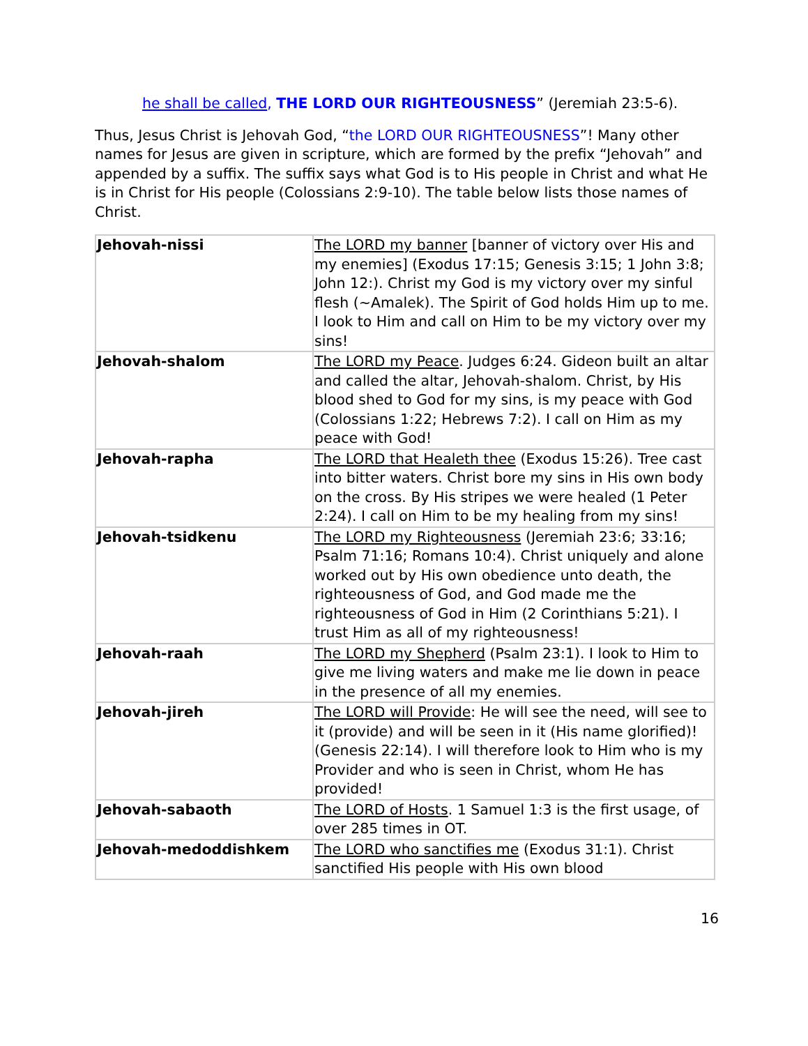he shall be called, THE LORD OUR RIGHTEOUSNESS” (Jeremiah 23:5-6).
Thus, Jesus Christ is Jehovah God, “the LORD OUR RIGHTEOUSNESS”! Many other names for Jesus are given in scripture, which are formed by the prefix “Jehovah” and appended by a suffix. The suffix says what God is to His people in Christ and what He is in Christ for His people (Colossians 2:9-10). The table below lists those names of Christ.
| Jehovah-nissi | The LORD my banner [banner of victory over His and my enemies] (Exodus 17:15; Genesis 3:15; 1 John 3:8; John 12:). Christ my God is my victory over my sinful flesh (~Amalek). The Spirit of God holds Him up to me. I look to Him and call on Him to be my victory over my sins! |
| Jehovah-shalom | The LORD my Peace . Judges 6:24. Gideon built an altar and called the altar, Jehovah-shalom. Christ, by His blood shed to God for my sins, is my peace with God (Colossians 1:22; Hebrews 7:2). I call on Him as my peace with God! |
| Jehovah-rapha | The LORD that Healeth thee (Exodus 15:26). Tree cast into bitter waters. Christ bore my sins in His own body on the cross. By His stripes we were healed (1 Peter 2:24). I call on Him to be my healing from my sins! |
| Jehovah-tsidkenu | The LORD my Righteousness (Jeremiah 23:6; 33:16; Psalm 71:16; Romans 10:4). Christ uniquely and alone worked out by His own obedience unto death, the righteousness of God, and God made me the righteousness of God in Him (2 Corinthians 5:21). I trust Him as all of my righteousness! |
| Jehovah-raah | The LORD my Shepherd (Psalm 23:1). I look to Him to give me living waters and make me lie down in peace in the presence of all my enemies. |
| Jehovah-jireh | The LORD will Provide : He will see the need, will see to it (provide) and will be seen in it (His name glorified)! (Genesis 22:14). I will therefore look to Him who is my Provider and who is seen in Christ, whom He has provided! |
| Jehovah-sabaoth | The LORD of Hosts . 1 Samuel 1:3 is the first usage, of over 285 times in OT. |
| Jehovah-medoddishkem | The LORD who sanctifies me (Exodus 31:1). Christ sanctified His people with His own blood |
16